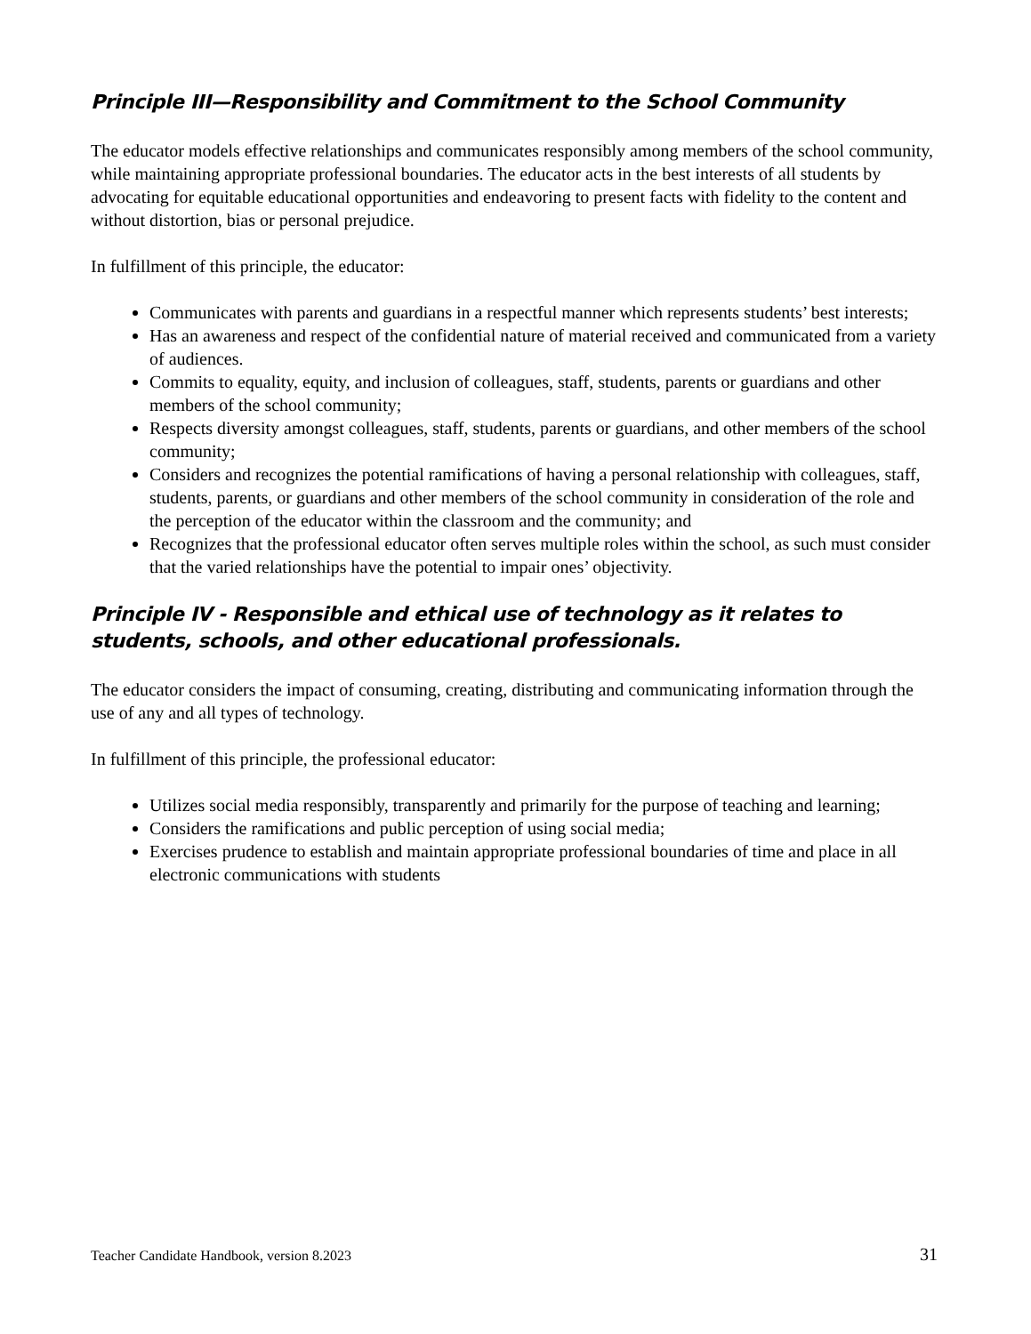Principle III—Responsibility and Commitment to the School Community
The educator models effective relationships and communicates responsibly among members of the school community, while maintaining appropriate professional boundaries. The educator acts in the best interests of all students by advocating for equitable educational opportunities and endeavoring to present facts with fidelity to the content and without distortion, bias or personal prejudice.
In fulfillment of this principle, the educator:
Communicates with parents and guardians in a respectful manner which represents students’ best interests;
Has an awareness and respect of the confidential nature of material received and communicated from a variety of audiences.
Commits to equality, equity, and inclusion of colleagues, staff, students, parents or guardians and other members of the school community;
Respects diversity amongst colleagues, staff, students, parents or guardians, and other members of the school community;
Considers and recognizes the potential ramifications of having a personal relationship with colleagues, staff, students, parents, or guardians and other members of the school community in consideration of the role and the perception of the educator within the classroom and the community; and
Recognizes that the professional educator often serves multiple roles within the school, as such must consider that the varied relationships have the potential to impair ones’ objectivity.
Principle IV - Responsible and ethical use of technology as it relates to students, schools, and other educational professionals.
The educator considers the impact of consuming, creating, distributing and communicating information through the use of any and all types of technology.
In fulfillment of this principle, the professional educator:
Utilizes social media responsibly, transparently and primarily for the purpose of teaching and learning;
Considers the ramifications and public perception of using social media;
Exercises prudence to establish and maintain appropriate professional boundaries of time and place in all electronic communications with students
Teacher Candidate Handbook, version 8.2023 31